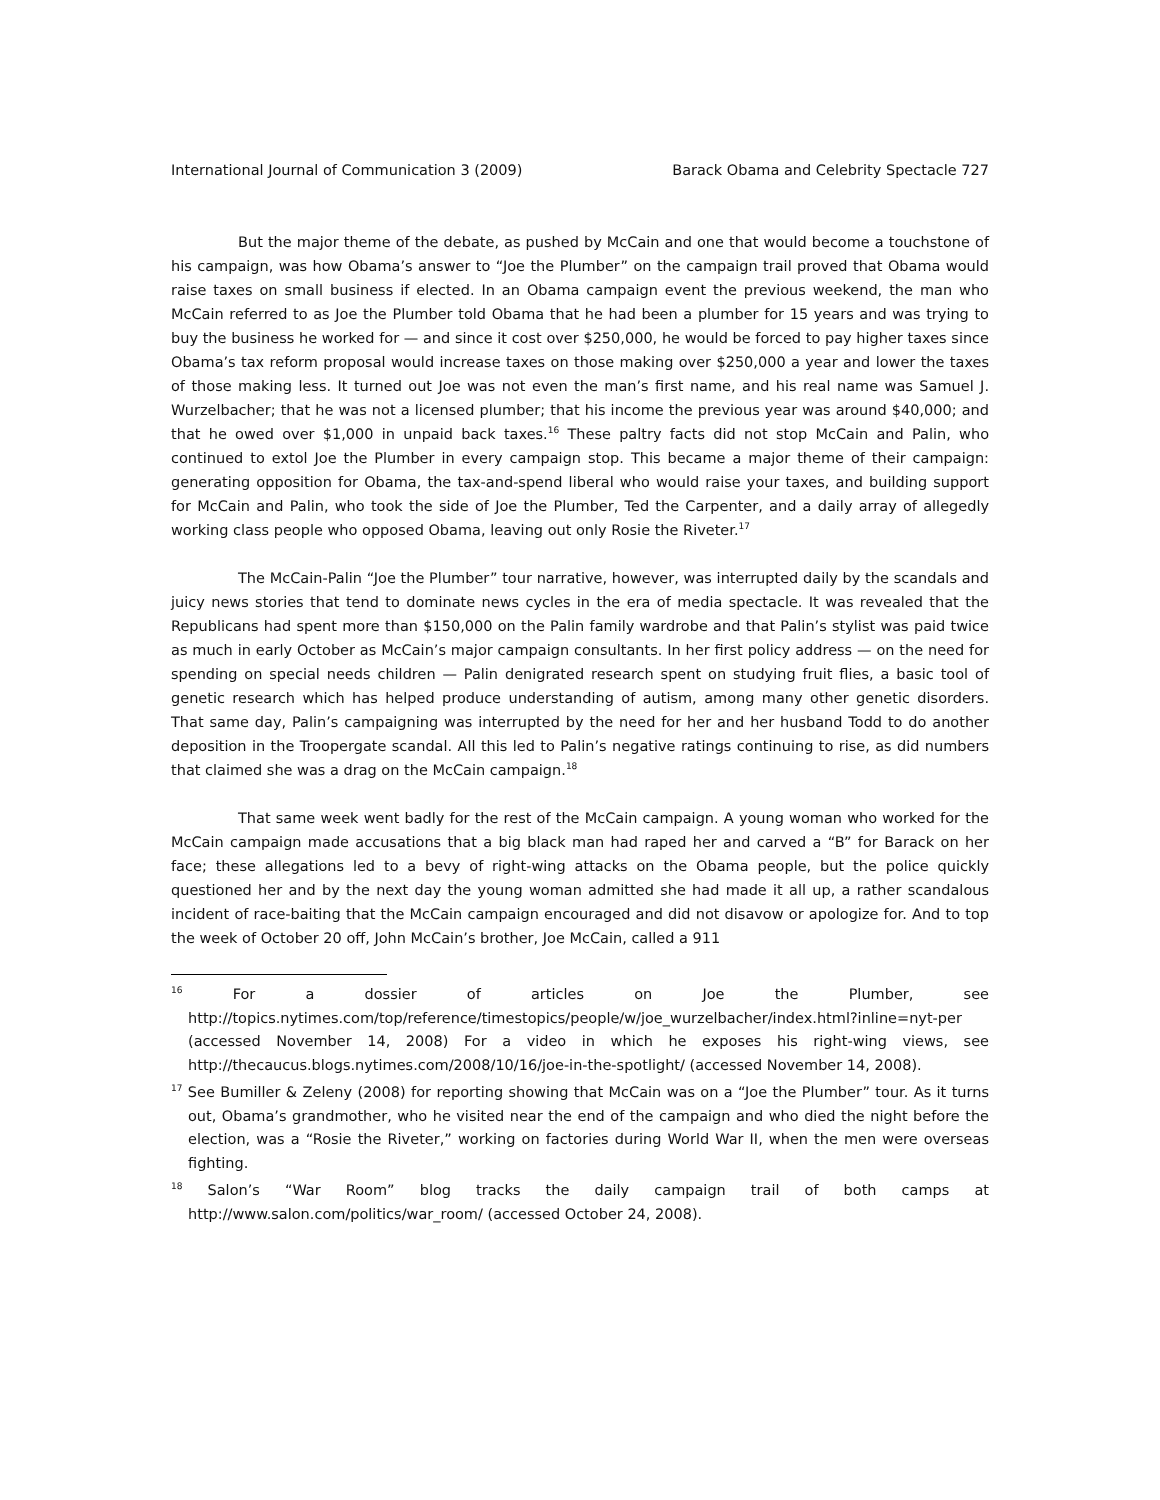International Journal of Communication 3 (2009) Barack Obama and Celebrity Spectacle 727
But the major theme of the debate, as pushed by McCain and one that would become a touchstone of his campaign, was how Obama’s answer to “Joe the Plumber” on the campaign trail proved that Obama would raise taxes on small business if elected. In an Obama campaign event the previous weekend, the man who McCain referred to as Joe the Plumber told Obama that he had been a plumber for 15 years and was trying to buy the business he worked for — and since it cost over $250,000, he would be forced to pay higher taxes since Obama’s tax reform proposal would increase taxes on those making over $250,000 a year and lower the taxes of those making less. It turned out Joe was not even the man’s first name, and his real name was Samuel J. Wurzelbacher; that he was not a licensed plumber; that his income the previous year was around $40,000; and that he owed over $1,000 in unpaid back taxes.<sup>16</sup> These paltry facts did not stop McCain and Palin, who continued to extol Joe the Plumber in every campaign stop. This became a major theme of their campaign: generating opposition for Obama, the tax-and-spend liberal who would raise your taxes, and building support for McCain and Palin, who took the side of Joe the Plumber, Ted the Carpenter, and a daily array of allegedly working class people who opposed Obama, leaving out only Rosie the Riveter.<sup>17</sup>
The McCain-Palin “Joe the Plumber” tour narrative, however, was interrupted daily by the scandals and juicy news stories that tend to dominate news cycles in the era of media spectacle. It was revealed that the Republicans had spent more than $150,000 on the Palin family wardrobe and that Palin’s stylist was paid twice as much in early October as McCain’s major campaign consultants. In her first policy address — on the need for spending on special needs children — Palin denigrated research spent on studying fruit flies, a basic tool of genetic research which has helped produce understanding of autism, among many other genetic disorders. That same day, Palin’s campaigning was interrupted by the need for her and her husband Todd to do another deposition in the Troopergate scandal. All this led to Palin’s negative ratings continuing to rise, as did numbers that claimed she was a drag on the McCain campaign.<sup>18</sup>
That same week went badly for the rest of the McCain campaign. A young woman who worked for the McCain campaign made accusations that a big black man had raped her and carved a “B” for Barack on her face; these allegations led to a bevy of right-wing attacks on the Obama people, but the police quickly questioned her and by the next day the young woman admitted she had made it all up, a rather scandalous incident of race-baiting that the McCain campaign encouraged and did not disavow or apologize for. And to top the week of October 20 off, John McCain’s brother, Joe McCain, called a 911
<sup>16</sup> For a dossier of articles on Joe the Plumber, see http://topics.nytimes.com/top/reference/timestopics/people/w/joe_wurzelbacher/index.html?inline=nyt-per (accessed November 14, 2008) For a video in which he exposes his right-wing views, see http://thecaucus.blogs.nytimes.com/2008/10/16/joe-in-the-spotlight/ (accessed November 14, 2008).
<sup>17</sup> See Bumiller & Zeleny (2008) for reporting showing that McCain was on a “Joe the Plumber” tour. As it turns out, Obama’s grandmother, who he visited near the end of the campaign and who died the night before the election, was a “Rosie the Riveter,” working on factories during World War II, when the men were overseas fighting.
<sup>18</sup> Salon’s “War Room” blog tracks the daily campaign trail of both camps at http://www.salon.com/politics/war_room/ (accessed October 24, 2008).